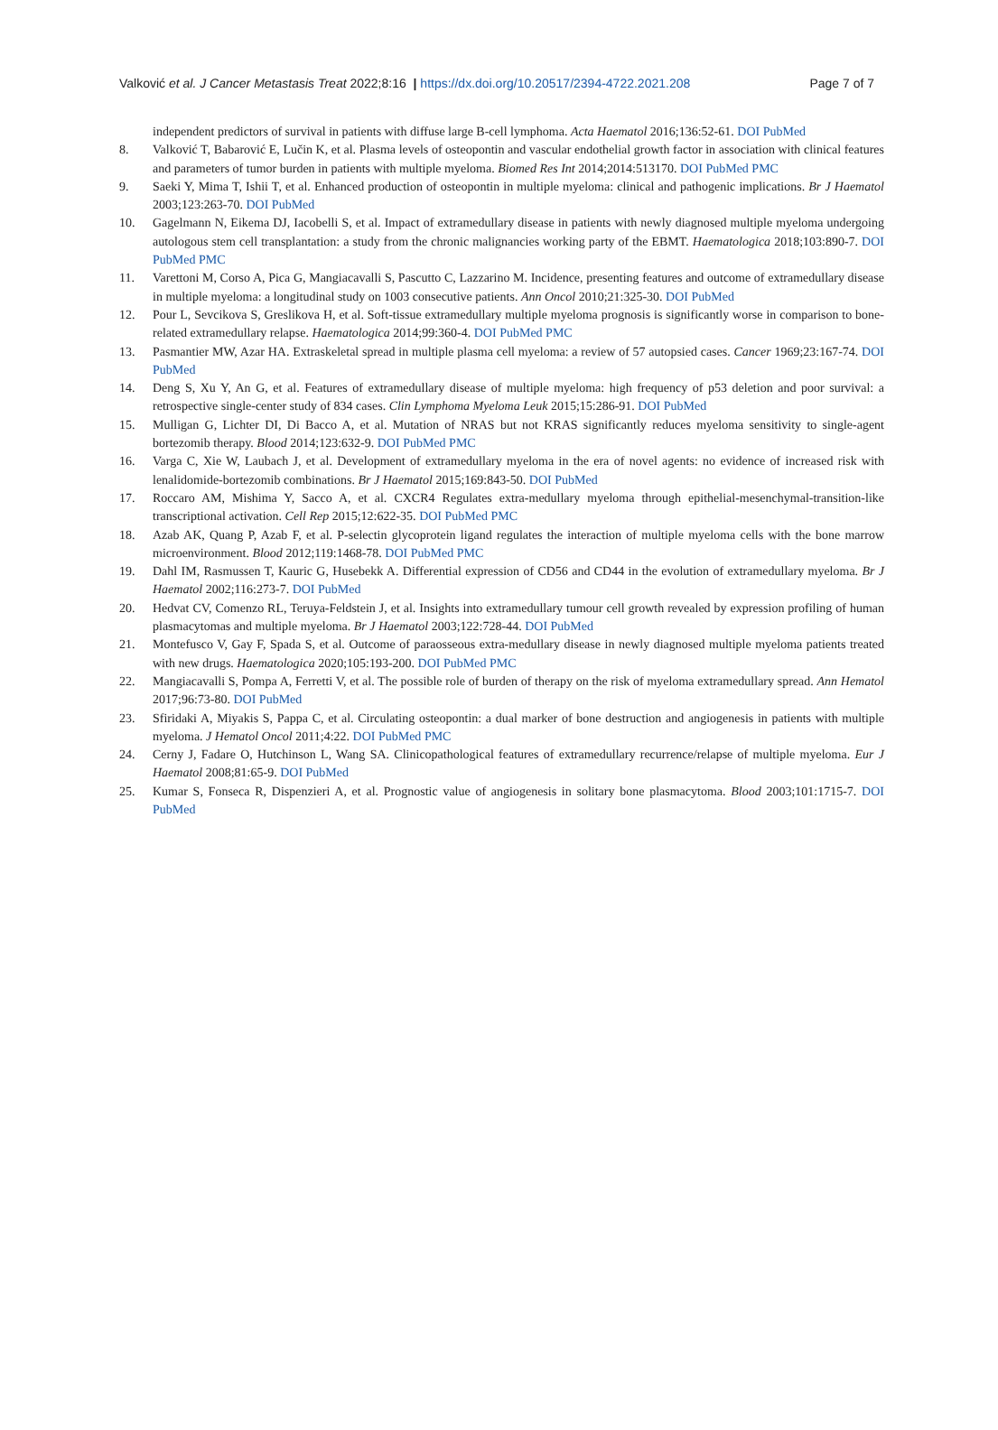Valković et al. J Cancer Metastasis Treat 2022;8:16 | https://dx.doi.org/10.20517/2394-4722.2021.208 Page 7 of 7
independent predictors of survival in patients with diffuse large B-cell lymphoma. Acta Haematol 2016;136:52-61. DOI PubMed
8. Valković T, Babarović E, Lučin K, et al. Plasma levels of osteopontin and vascular endothelial growth factor in association with clinical features and parameters of tumor burden in patients with multiple myeloma. Biomed Res Int 2014;2014:513170. DOI PubMed PMC
9. Saeki Y, Mima T, Ishii T, et al. Enhanced production of osteopontin in multiple myeloma: clinical and pathogenic implications. Br J Haematol 2003;123:263-70. DOI PubMed
10. Gagelmann N, Eikema DJ, Iacobelli S, et al. Impact of extramedullary disease in patients with newly diagnosed multiple myeloma undergoing autologous stem cell transplantation: a study from the chronic malignancies working party of the EBMT. Haematologica 2018;103:890-7. DOI PubMed PMC
11. Varettoni M, Corso A, Pica G, Mangiacavalli S, Pascutto C, Lazzarino M. Incidence, presenting features and outcome of extramedullary disease in multiple myeloma: a longitudinal study on 1003 consecutive patients. Ann Oncol 2010;21:325-30. DOI PubMed
12. Pour L, Sevcikova S, Greslikova H, et al. Soft-tissue extramedullary multiple myeloma prognosis is significantly worse in comparison to bone-related extramedullary relapse. Haematologica 2014;99:360-4. DOI PubMed PMC
13. Pasmantier MW, Azar HA. Extraskeletal spread in multiple plasma cell myeloma: a review of 57 autopsied cases. Cancer 1969;23:167-74. DOI PubMed
14. Deng S, Xu Y, An G, et al. Features of extramedullary disease of multiple myeloma: high frequency of p53 deletion and poor survival: a retrospective single-center study of 834 cases. Clin Lymphoma Myeloma Leuk 2015;15:286-91. DOI PubMed
15. Mulligan G, Lichter DI, Di Bacco A, et al. Mutation of NRAS but not KRAS significantly reduces myeloma sensitivity to single-agent bortezomib therapy. Blood 2014;123:632-9. DOI PubMed PMC
16. Varga C, Xie W, Laubach J, et al. Development of extramedullary myeloma in the era of novel agents: no evidence of increased risk with lenalidomide-bortezomib combinations. Br J Haematol 2015;169:843-50. DOI PubMed
17. Roccaro AM, Mishima Y, Sacco A, et al. CXCR4 Regulates extra-medullary myeloma through epithelial-mesenchymal-transition-like transcriptional activation. Cell Rep 2015;12:622-35. DOI PubMed PMC
18. Azab AK, Quang P, Azab F, et al. P-selectin glycoprotein ligand regulates the interaction of multiple myeloma cells with the bone marrow microenvironment. Blood 2012;119:1468-78. DOI PubMed PMC
19. Dahl IM, Rasmussen T, Kauric G, Husebekk A. Differential expression of CD56 and CD44 in the evolution of extramedullary myeloma. Br J Haematol 2002;116:273-7. DOI PubMed
20. Hedvat CV, Comenzo RL, Teruya-Feldstein J, et al. Insights into extramedullary tumour cell growth revealed by expression profiling of human plasmacytomas and multiple myeloma. Br J Haematol 2003;122:728-44. DOI PubMed
21. Montefusco V, Gay F, Spada S, et al. Outcome of paraosseous extra-medullary disease in newly diagnosed multiple myeloma patients treated with new drugs. Haematologica 2020;105:193-200. DOI PubMed PMC
22. Mangiacavalli S, Pompa A, Ferretti V, et al. The possible role of burden of therapy on the risk of myeloma extramedullary spread. Ann Hematol 2017;96:73-80. DOI PubMed
23. Sfiridaki A, Miyakis S, Pappa C, et al. Circulating osteopontin: a dual marker of bone destruction and angiogenesis in patients with multiple myeloma. J Hematol Oncol 2011;4:22. DOI PubMed PMC
24. Cerny J, Fadare O, Hutchinson L, Wang SA. Clinicopathological features of extramedullary recurrence/relapse of multiple myeloma. Eur J Haematol 2008;81:65-9. DOI PubMed
25. Kumar S, Fonseca R, Dispenzieri A, et al. Prognostic value of angiogenesis in solitary bone plasmacytoma. Blood 2003;101:1715-7. DOI PubMed